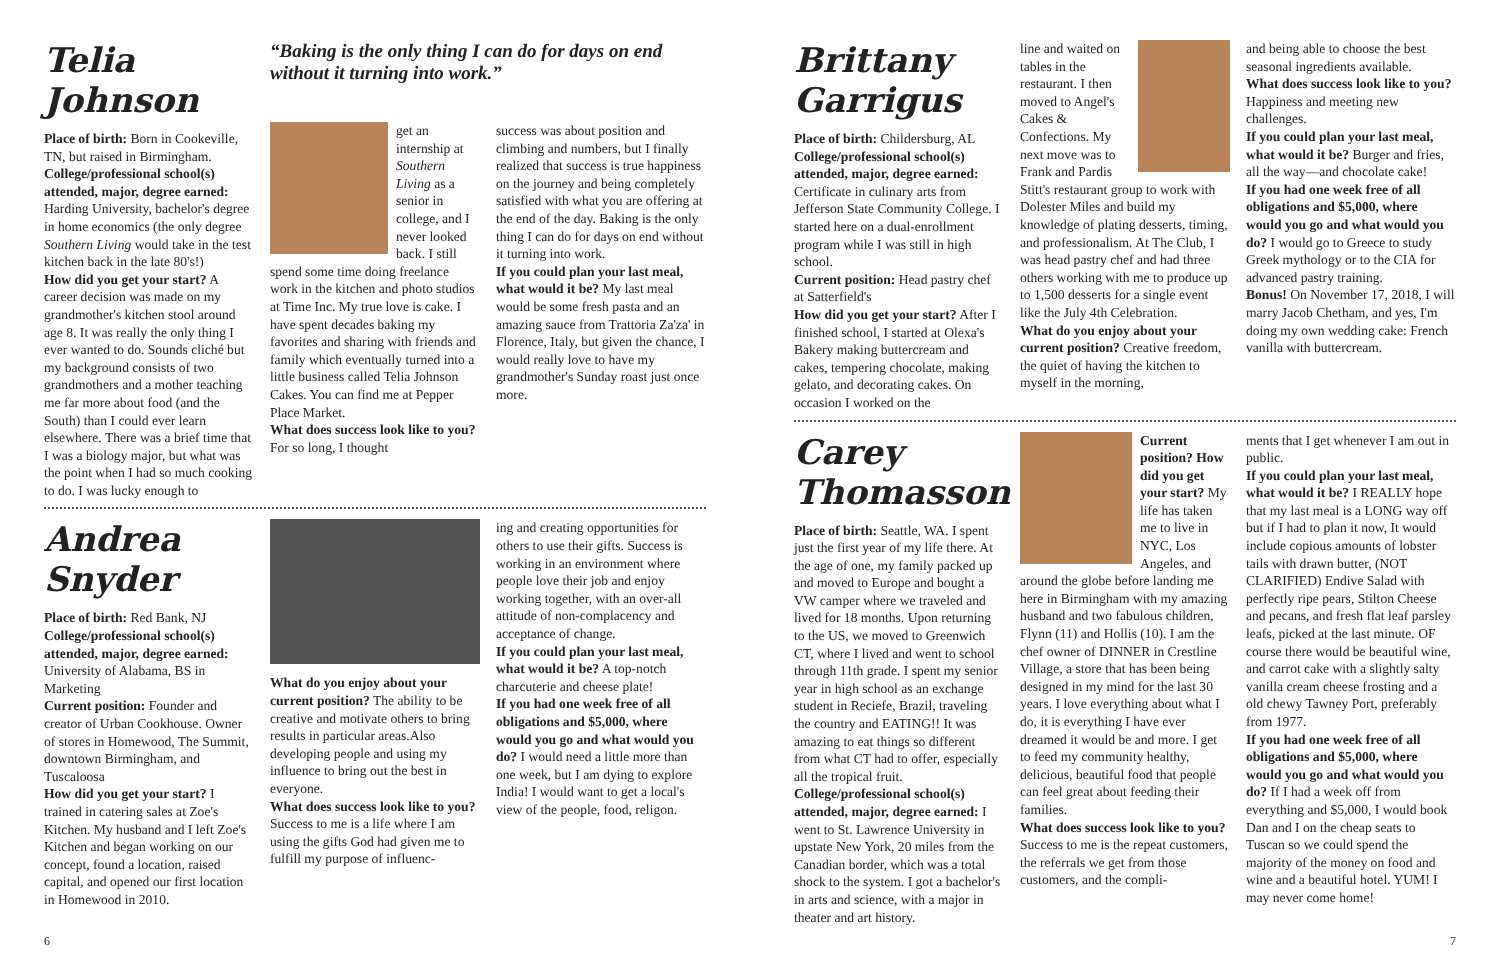Telia Johnson
Place of birth: Born in Cookeville, TN, but raised in Birmingham.
College/professional school(s) attended, major, degree earned: Harding University, bachelor's degree in home economics (the only degree Southern Living would take in the test kitchen back in the late 80's!)
How did you get your start? A career decision was made on my grandmother's kitchen stool around age 8. It was really the only thing I ever wanted to do. Sounds cliché but my background consists of two grandmothers and a mother teaching me far more about food (and the South) than I could ever learn elsewhere. There was a brief time that I was a biology major, but what was the point when I had so much cooking to do. I was lucky enough to
“Baking is the only thing I can do for days on end without it turning into work.”
get an internship at Southern Living as a senior in college, and I never looked back. I still spend some time doing freelance work in the kitchen and photo studios at Time Inc. My true love is cake. I have spent decades baking my favorites and sharing with friends and family which eventually turned into a little business called Telia Johnson Cakes. You can find me at Pepper Place Market.
What does success look like to you? For so long, I thought
success was about position and climbing and numbers, but I finally realized that success is true happiness on the journey and being completely satisfied with what you are offering at the end of the day. Baking is the only thing I can do for days on end without it turning into work.
If you could plan your last meal, what would it be? My last meal would be some fresh pasta and an amazing sauce from Trattoria Za'za' in Florence, Italy, but given the chance, I would really love to have my grandmother's Sunday roast just once more.
Andrea Snyder
Place of birth: Red Bank, NJ
College/professional school(s) attended, major, degree earned: University of Alabama, BS in Marketing
Current position: Founder and creator of Urban Cookhouse. Owner of stores in Homewood, The Summit, downtown Birmingham, and Tuscaloosa
How did you get your start? I trained in catering sales at Zoe's Kitchen. My husband and I left Zoe's Kitchen and began working on our concept, found a location, raised capital, and opened our first location in Homewood in 2010.
What do you enjoy about your current position? The ability to be creative and motivate others to bring results in particular areas.Also developing people and using my influence to bring out the best in everyone.
What does success look like to you? Success to me is a life where I am using the gifts God had given me to fulfill my purpose of influenc-
ing and creating opportunities for others to use their gifts. Success is working in an environment where people love their job and enjoy working together, with an over-all attitude of non-complacency and acceptance of change.
If you could plan your last meal, what would it be? A top-notch charcuterie and cheese plate!
If you had one week free of all obligations and $5,000, where would you go and what would you do? I would need a little more than one week, but I am dying to explore India! I would want to get a local's view of the people, food, religon.
6
Brittany Garrigus
Place of birth: Childersburg, AL
College/professional school(s) attended, major, degree earned: Certificate in culinary arts from Jefferson State Community College. I started here on a dual-enrollment program while I was still in high school.
Current position: Head pastry chef at Satterfield's
How did you get your start? After I finished school, I started at Olexa's Bakery making buttercream and cakes, tempering chocolate, making gelato, and decorating cakes. On occasion I worked on the
line and waited on tables in the restaurant. I then moved to Angel's Cakes & Confections. My next move was to Frank and Pardis Stitt's restaurant group to work with Dolester Miles and build my knowledge of plating desserts, timing, and professionalism. At The Club, I was head pastry chef and had three others working with me to produce up to 1,500 desserts for a single event like the July 4th Celebration.
What do you enjoy about your current position? Creative freedom, the quiet of having the kitchen to myself in the morning,
and being able to choose the best seasonal ingredients available.
What does success look like to you? Happiness and meeting new challenges.
If you could plan your last meal, what would it be? Burger and fries, all the way—and chocolate cake!
If you had one week free of all obligations and $5,000, where would you go and what would you do? I would go to Greece to study Greek mythology or to the CIA for advanced pastry training.
Bonus! On November 17, 2018, I will marry Jacob Chetham, and yes, I'm doing my own wedding cake: French vanilla with buttercream.
Carey Thomasson
Place of birth: Seattle, WA. I spent just the first year of my life there. At the age of one, my family packed up and moved to Europe and bought a VW camper where we traveled and lived for 18 months. Upon returning to the US, we moved to Greenwich CT, where I lived and went to school through 11th grade. I spent my senior year in high school as an exchange student in Reciefe, Brazil, traveling the country and EATING!! It was amazing to eat things so different from what CT had to offer, especially all the tropical fruit.
College/professional school(s) attended, major, degree earned: I went to St. Lawrence University in upstate New York, 20 miles from the Canadian border, which was a total shock to the system. I got a bachelor's in arts and science, with a major in theater and art history.
Current position? How did you get your start? My life has taken me to live in NYC, Los Angeles, and around the globe before landing me here in Birmingham with my amazing husband and two fabulous children, Flynn (11) and Hollis (10). I am the chef owner of DINNER in Crestline Village, a store that has been being designed in my mind for the last 30 years. I love everything about what I do, it is everything I have ever dreamed it would be and more. I get to feed my community healthy, delicious, beautiful food that people can feel great about feeding their families.
What does success look like to you? Success to me is the repeat customers, the referrals we get from those customers, and the compli-
ments that I get whenever I am out in public.
If you could plan your last meal, what would it be? I REALLY hope that my last meal is a LONG way off but if I had to plan it now, It would include copious amounts of lobster tails with drawn butter, (NOT CLARIFIED) Endive Salad with perfectly ripe pears, Stilton Cheese and pecans, and fresh flat leaf parsley leafs, picked at the last minute. OF course there would be beautiful wine, and carrot cake with a slightly salty vanilla cream cheese frosting and a old chewy Tawney Port, preferably from 1977.
If you had one week free of all obligations and $5,000, where would you go and what would you do? If I had a week off from everything and $5,000, I would book Dan and I on the cheap seats to Tuscan so we could spend the majority of the money on food and wine and a beautiful hotel. YUM! I may never come home!
7